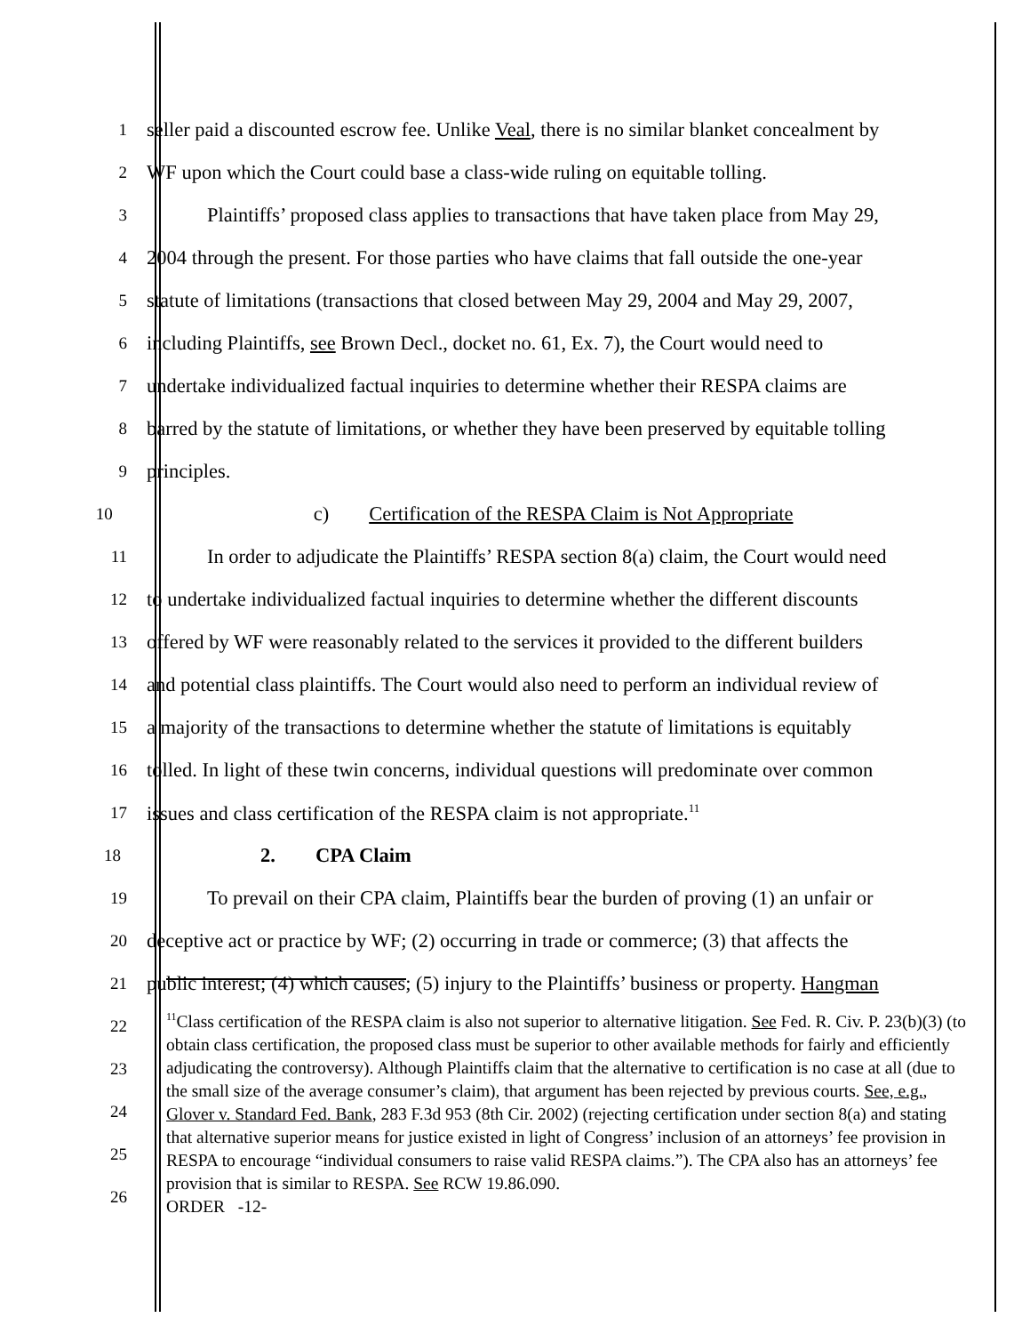1
seller paid a discounted escrow fee. Unlike Veal, there is no similar blanket concealment by
2
WF upon which the Court could base a class-wide ruling on equitable tolling.
3
Plaintiffs’ proposed class applies to transactions that have taken place from May 29,
4
2004 through the present. For those parties who have claims that fall outside the one-year
5
statute of limitations (transactions that closed between May 29, 2004 and May 29, 2007,
6
including Plaintiffs, see Brown Decl., docket no. 61, Ex. 7), the Court would need to
7
undertake individualized factual inquiries to determine whether their RESPA claims are
8
barred by the statute of limitations, or whether they have been preserved by equitable tolling
9
principles.
10
c) Certification of the RESPA Claim is Not Appropriate
11
In order to adjudicate the Plaintiffs’ RESPA section 8(a) claim, the Court would need
12
to undertake individualized factual inquiries to determine whether the different discounts
13
offered by WF were reasonably related to the services it provided to the different builders
14
and potential class plaintiffs. The Court would also need to perform an individual review of
15
a majority of the transactions to determine whether the statute of limitations is equitably
16
tolled. In light of these twin concerns, individual questions will predominate over common
17
issues and class certification of the RESPA claim is not appropriate.<sup>11</sup>
18
2. CPA Claim
19
To prevail on their CPA claim, Plaintiffs bear the burden of proving (1) an unfair or
20
deceptive act or practice by WF; (2) occurring in trade or commerce; (3) that affects the
21
public interest; (4) which causes; (5) injury to the Plaintiffs’ business or property. Hangman
22
23
24
25
26
<sup>11</sup> Class certification of the RESPA claim is also not superior to alternative litigation. See Fed. R. Civ. P. 23(b)(3) (to obtain class certification, the proposed class must be superior to other available methods for fairly and efficiently adjudicating the controversy). Although Plaintiffs claim that the alternative to certification is no case at all (due to the small size of the average consumer’s claim), that argument has been rejected by previous courts. See, e.g., Glover v. Standard Fed. Bank, 283 F.3d 953 (8th Cir. 2002) (rejecting certification under section 8(a) and stating that alternative superior means for justice existed in light of Congress’ inclusion of an attorneys’ fee provision in RESPA to encourage “individual consumers to raise valid RESPA claims.”). The CPA also has an attorneys’ fee provision that is similar to RESPA. See RCW 19.86.090.
ORDER -12-